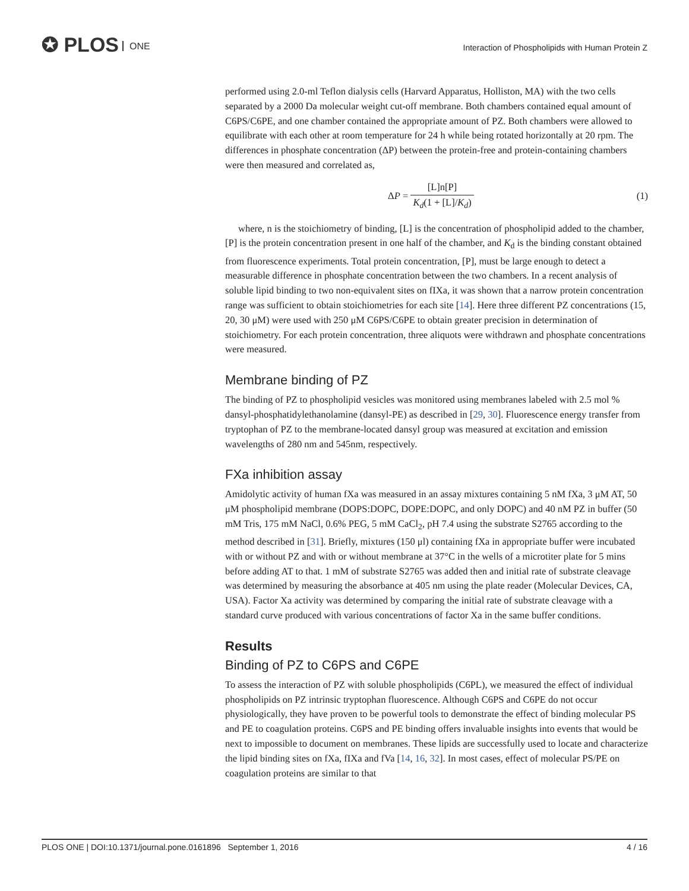✪ PLOS ONE
Interaction of Phospholipids with Human Protein Z
performed using 2.0-ml Teflon dialysis cells (Harvard Apparatus, Holliston, MA) with the two cells separated by a 2000 Da molecular weight cut-off membrane. Both chambers contained equal amount of C6PS/C6PE, and one chamber contained the appropriate amount of PZ. Both chambers were allowed to equilibrate with each other at room temperature for 24 h while being rotated horizontally at 20 rpm. The differences in phosphate concentration (ΔP) between the protein-free and protein-containing chambers were then measured and correlated as,
ΔP = [L]n[P] K<sub>d</sub>(1 + [L]/K<sub>d</sub>) (1)
where, n is the stoichiometry of binding, [L] is the concentration of phospholipid added to the chamber, [P] is the protein concentration present in one half of the chamber, and K<sub>d</sub> is the binding constant obtained from fluorescence experiments. Total protein concentration, [P], must be large enough to detect a measurable difference in phosphate concentration between the two chambers. In a recent analysis of soluble lipid binding to two non-equivalent sites on fIXa, it was shown that a narrow protein concentration range was sufficient to obtain stoichiometries for each site [14]. Here three different PZ concentrations (15, 20, 30 μM) were used with 250 μM C6PS/C6PE to obtain greater precision in determination of stoichiometry. For each protein concentration, three aliquots were withdrawn and phosphate concentrations were measured.
Membrane binding of PZ
The binding of PZ to phospholipid vesicles was monitored using membranes labeled with 2.5 mol % dansyl-phosphatidylethanolamine (dansyl-PE) as described in [29, 30]. Fluorescence energy transfer from tryptophan of PZ to the membrane-located dansyl group was measured at excitation and emission wavelengths of 280 nm and 545nm, respectively.
FXa inhibition assay
Amidolytic activity of human fXa was measured in an assay mixtures containing 5 nM fXa, 3 μM AT, 50 μM phospholipid membrane (DOPS:DOPC, DOPE:DOPC, and only DOPC) and 40 nM PZ in buffer (50 mM Tris, 175 mM NaCl, 0.6% PEG, 5 mM CaCl<sub>2</sub>, pH 7.4 using the substrate S2765 according to the method described in [31]. Briefly, mixtures (150 μl) containing fXa in appropriate buffer were incubated with or without PZ and with or without membrane at 37°C in the wells of a microtiter plate for 5 mins before adding AT to that. 1 mM of substrate S2765 was added then and initial rate of substrate cleavage was determined by measuring the absorbance at 405 nm using the plate reader (Molecular Devices, CA, USA). Factor Xa activity was determined by comparing the initial rate of substrate cleavage with a standard curve produced with various concentrations of factor Xa in the same buffer conditions.
Results
Binding of PZ to C6PS and C6PE
To assess the interaction of PZ with soluble phospholipids (C6PL), we measured the effect of individual phospholipids on PZ intrinsic tryptophan fluorescence. Although C6PS and C6PE do not occur physiologically, they have proven to be powerful tools to demonstrate the effect of binding molecular PS and PE to coagulation proteins. C6PS and PE binding offers invaluable insights into events that would be next to impossible to document on membranes. These lipids are successfully used to locate and characterize the lipid binding sites on fXa, fIXa and fVa [14, 16, 32]. In most cases, effect of molecular PS/PE on coagulation proteins are similar to that
PLOS ONE | DOI:10.1371/journal.pone.0161896 September 1, 2016 4 / 16